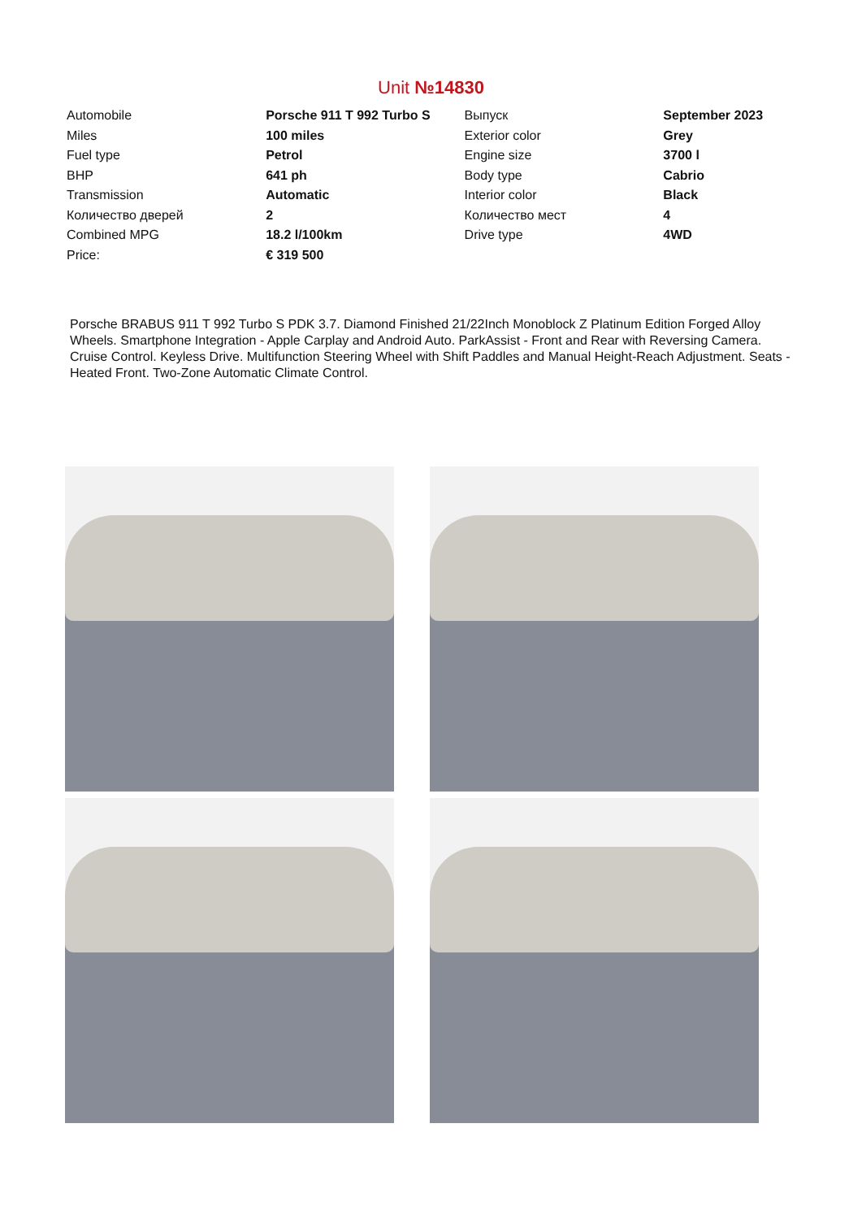Unit №14830
| Automobile | Porsche 911 T 992 Turbo S | Выпуск | September 2023 |
| Miles | 100 miles | Exterior color | Grey |
| Fuel type | Petrol | Engine size | 3700 l |
| BHP | 641 ph | Body type | Cabrio |
| Transmission | Automatic | Interior color | Black |
| Количество дверей | 2 | Количество мест | 4 |
| Combined MPG | 18.2 l/100km | Drive type | 4WD |
| Price: | € 319 500 | | |
Porsche BRABUS 911 T 992 Turbo S PDK 3.7. Diamond Finished 21/22Inch Monoblock Z Platinum Edition Forged Alloy Wheels. Smartphone Integration - Apple Carplay and Android Auto. ParkAssist - Front and Rear with Reversing Camera. Cruise Control. Keyless Drive. Multifunction Steering Wheel with Shift Paddles and Manual Height-Reach Adjustment. Seats - Heated Front. Two-Zone Automatic Climate Control.